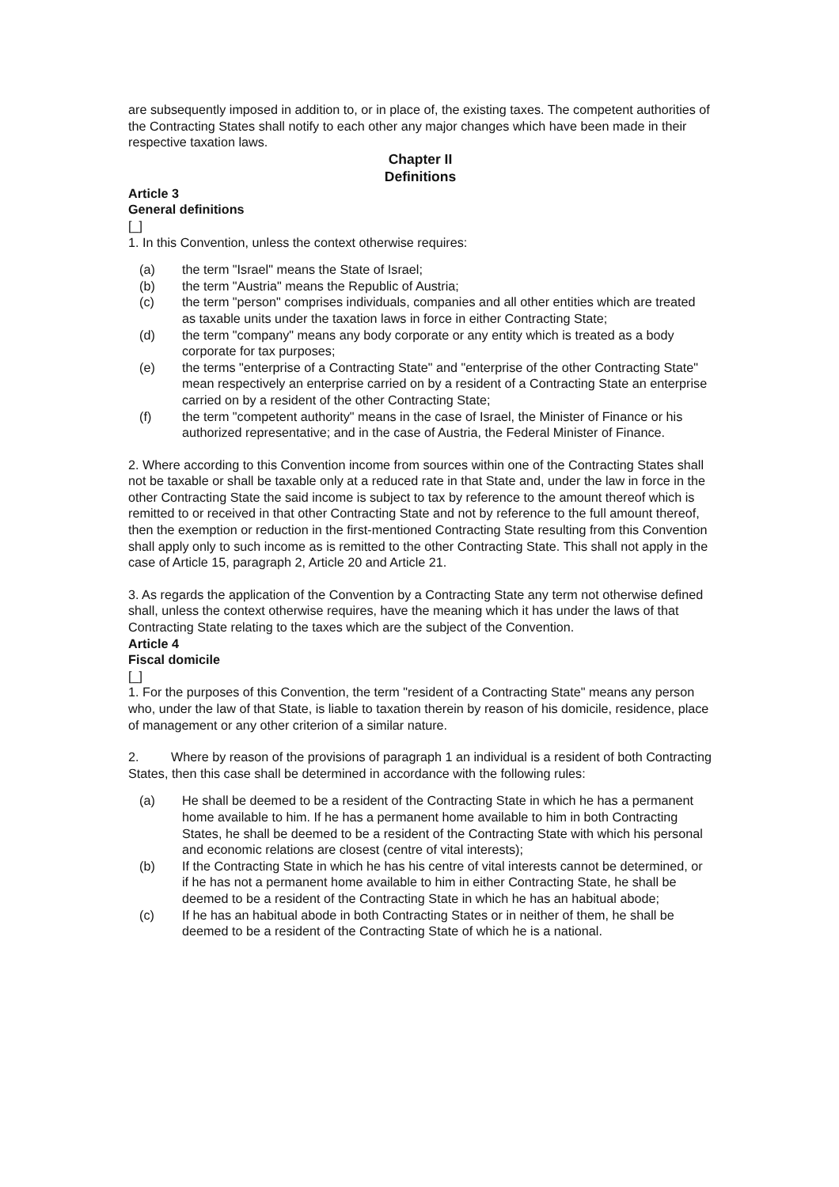are subsequently imposed in addition to, or in place of, the existing taxes. The competent authorities of the Contracting States shall notify to each other any major changes which have been made in their respective taxation laws.
Chapter II
Definitions
Article 3
General definitions
[_]
1. In this Convention, unless the context otherwise requires:
(a) the term "Israel" means the State of Israel;
(b) the term "Austria" means the Republic of Austria;
(c) the term "person" comprises individuals, companies and all other entities which are treated as taxable units under the taxation laws in force in either Contracting State;
(d) the term "company" means any body corporate or any entity which is treated as a body corporate for tax purposes;
(e) the terms "enterprise of a Contracting State" and "enterprise of the other Contracting State" mean respectively an enterprise carried on by a resident of a Contracting State an enterprise carried on by a resident of the other Contracting State;
(f) the term "competent authority" means in the case of Israel, the Minister of Finance or his authorized representative; and in the case of Austria, the Federal Minister of Finance.
2. Where according to this Convention income from sources within one of the Contracting States shall not be taxable or shall be taxable only at a reduced rate in that State and, under the law in force in the other Contracting State the said income is subject to tax by reference to the amount thereof which is remitted to or received in that other Contracting State and not by reference to the full amount thereof, then the exemption or reduction in the first-mentioned Contracting State resulting from this Convention shall apply only to such income as is remitted to the other Contracting State. This shall not apply in the case of Article 15, paragraph 2, Article 20 and Article 21.
3. As regards the application of the Convention by a Contracting State any term not otherwise defined shall, unless the context otherwise requires, have the meaning which it has under the laws of that Contracting State relating to the taxes which are the subject of the Convention.
Article 4
Fiscal domicile
[_]
1. For the purposes of this Convention, the term "resident of a Contracting State" means any person who, under the law of that State, is liable to taxation therein by reason of his domicile, residence, place of management or any other criterion of a similar nature.
2. Where by reason of the provisions of paragraph 1 an individual is a resident of both Contracting States, then this case shall be determined in accordance with the following rules:
(a) He shall be deemed to be a resident of the Contracting State in which he has a permanent home available to him. If he has a permanent home available to him in both Contracting States, he shall be deemed to be a resident of the Contracting State with which his personal and economic relations are closest (centre of vital interests);
(b) If the Contracting State in which he has his centre of vital interests cannot be determined, or if he has not a permanent home available to him in either Contracting State, he shall be deemed to be a resident of the Contracting State in which he has an habitual abode;
(c) If he has an habitual abode in both Contracting States or in neither of them, he shall be deemed to be a resident of the Contracting State of which he is a national.